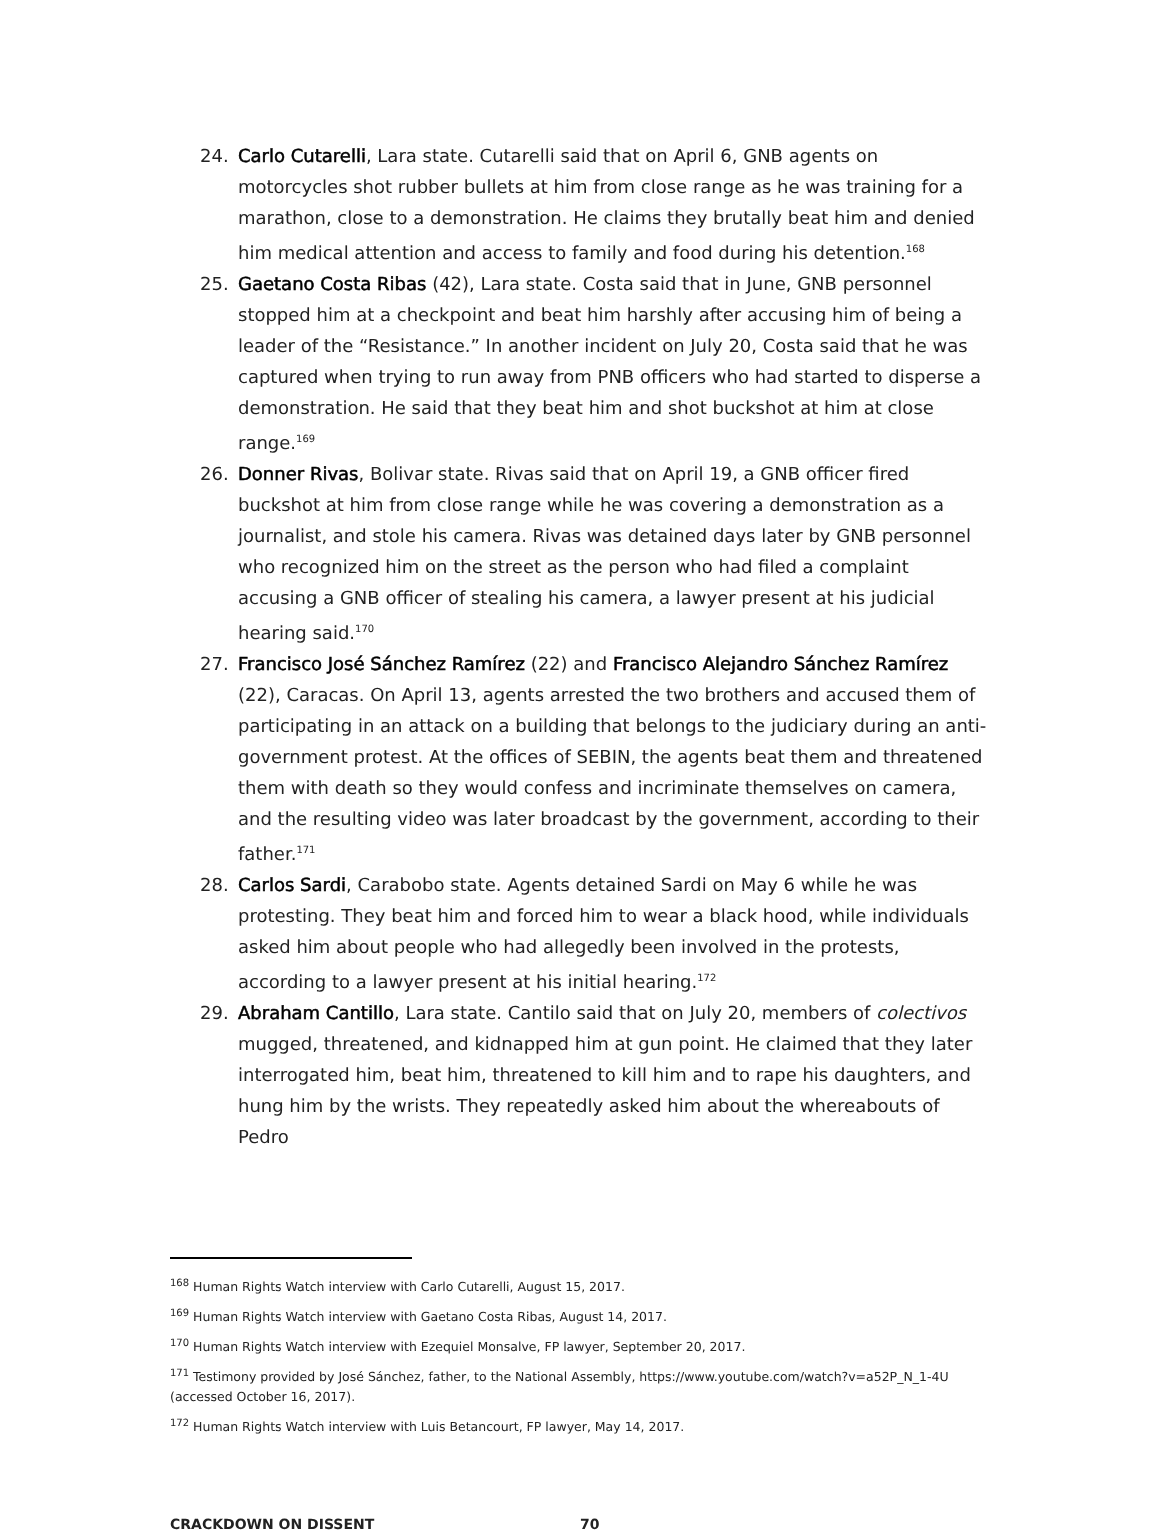24. Carlo Cutarelli, Lara state. Cutarelli said that on April 6, GNB agents on motorcycles shot rubber bullets at him from close range as he was training for a marathon, close to a demonstration. He claims they brutally beat him and denied him medical attention and access to family and food during his detention.<sup>168</sup>
25. Gaetano Costa Ribas (42), Lara state. Costa said that in June, GNB personnel stopped him at a checkpoint and beat him harshly after accusing him of being a leader of the “Resistance.” In another incident on July 20, Costa said that he was captured when trying to run away from PNB officers who had started to disperse a demonstration. He said that they beat him and shot buckshot at him at close range.<sup>169</sup>
26. Donner Rivas, Bolivar state. Rivas said that on April 19, a GNB officer fired buckshot at him from close range while he was covering a demonstration as a journalist, and stole his camera. Rivas was detained days later by GNB personnel who recognized him on the street as the person who had filed a complaint accusing a GNB officer of stealing his camera, a lawyer present at his judicial hearing said.<sup>170</sup>
27. Francisco José Sánchez Ramírez (22) and Francisco Alejandro Sánchez Ramírez (22), Caracas. On April 13, agents arrested the two brothers and accused them of participating in an attack on a building that belongs to the judiciary during an anti-government protest. At the offices of SEBIN, the agents beat them and threatened them with death so they would confess and incriminate themselves on camera, and the resulting video was later broadcast by the government, according to their father.<sup>171</sup>
28. Carlos Sardi, Carabobo state. Agents detained Sardi on May 6 while he was protesting. They beat him and forced him to wear a black hood, while individuals asked him about people who had allegedly been involved in the protests, according to a lawyer present at his initial hearing.<sup>172</sup>
29. Abraham Cantillo, Lara state. Cantilo said that on July 20, members of colectivos mugged, threatened, and kidnapped him at gun point. He claimed that they later interrogated him, beat him, threatened to kill him and to rape his daughters, and hung him by the wrists. They repeatedly asked him about the whereabouts of Pedro
<sup>168</sup> Human Rights Watch interview with Carlo Cutarelli, August 15, 2017.
<sup>169</sup> Human Rights Watch interview with Gaetano Costa Ribas, August 14, 2017.
<sup>170</sup> Human Rights Watch interview with Ezequiel Monsalve, FP lawyer, September 20, 2017.
<sup>171</sup> Testimony provided by José Sánchez, father, to the National Assembly, https://www.youtube.com/watch?v=a52P_N_1-4U (accessed October 16, 2017).
<sup>172</sup> Human Rights Watch interview with Luis Betancourt, FP lawyer, May 14, 2017.
CRACKDOWN ON DISSENT 70